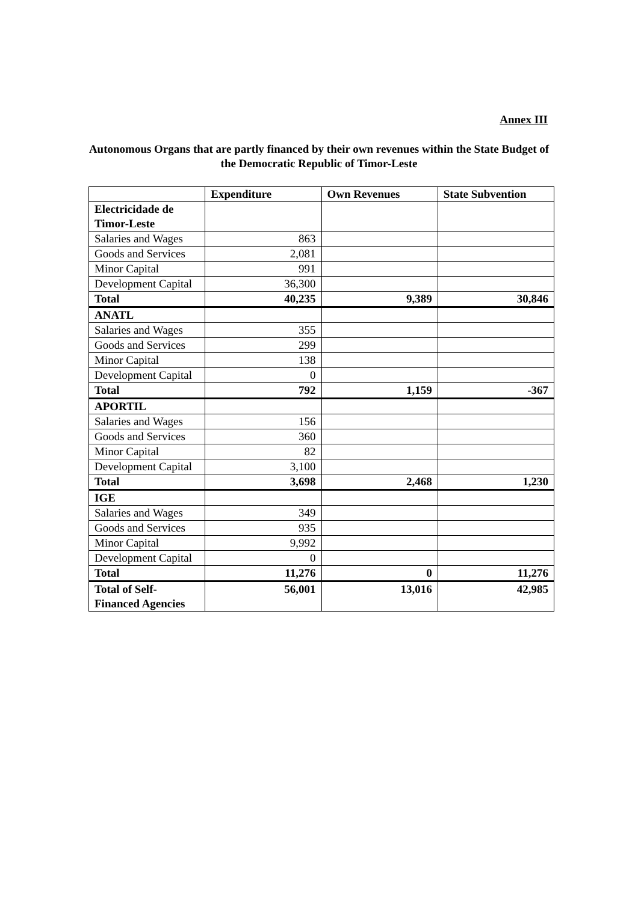Annex III
Autonomous Organs that are partly financed by their own revenues within the State Budget of the Democratic Republic of Timor-Leste
| | Expenditure | Own Revenues | State Subvention |
| --- | --- | --- | --- |
| Electricidade de Timor-Leste | | | |
| Salaries and Wages | 863 | | |
| Goods and Services | 2,081 | | |
| Minor Capital | 991 | | |
| Development Capital | 36,300 | | |
| Total | 40,235 | 9,389 | 30,846 |
| ANATL | | | |
| Salaries and Wages | 355 | | |
| Goods and Services | 299 | | |
| Minor Capital | 138 | | |
| Development Capital | 0 | | |
| Total | 792 | 1,159 | -367 |
| APORTIL | | | |
| Salaries and Wages | 156 | | |
| Goods and Services | 360 | | |
| Minor Capital | 82 | | |
| Development Capital | 3,100 | | |
| Total | 3,698 | 2,468 | 1,230 |
| IGE | | | |
| Salaries and Wages | 349 | | |
| Goods and Services | 935 | | |
| Minor Capital | 9,992 | | |
| Development Capital | 0 | | |
| Total | 11,276 | 0 | 11,276 |
| Total of Self-Financed Agencies | 56,001 | 13,016 | 42,985 |